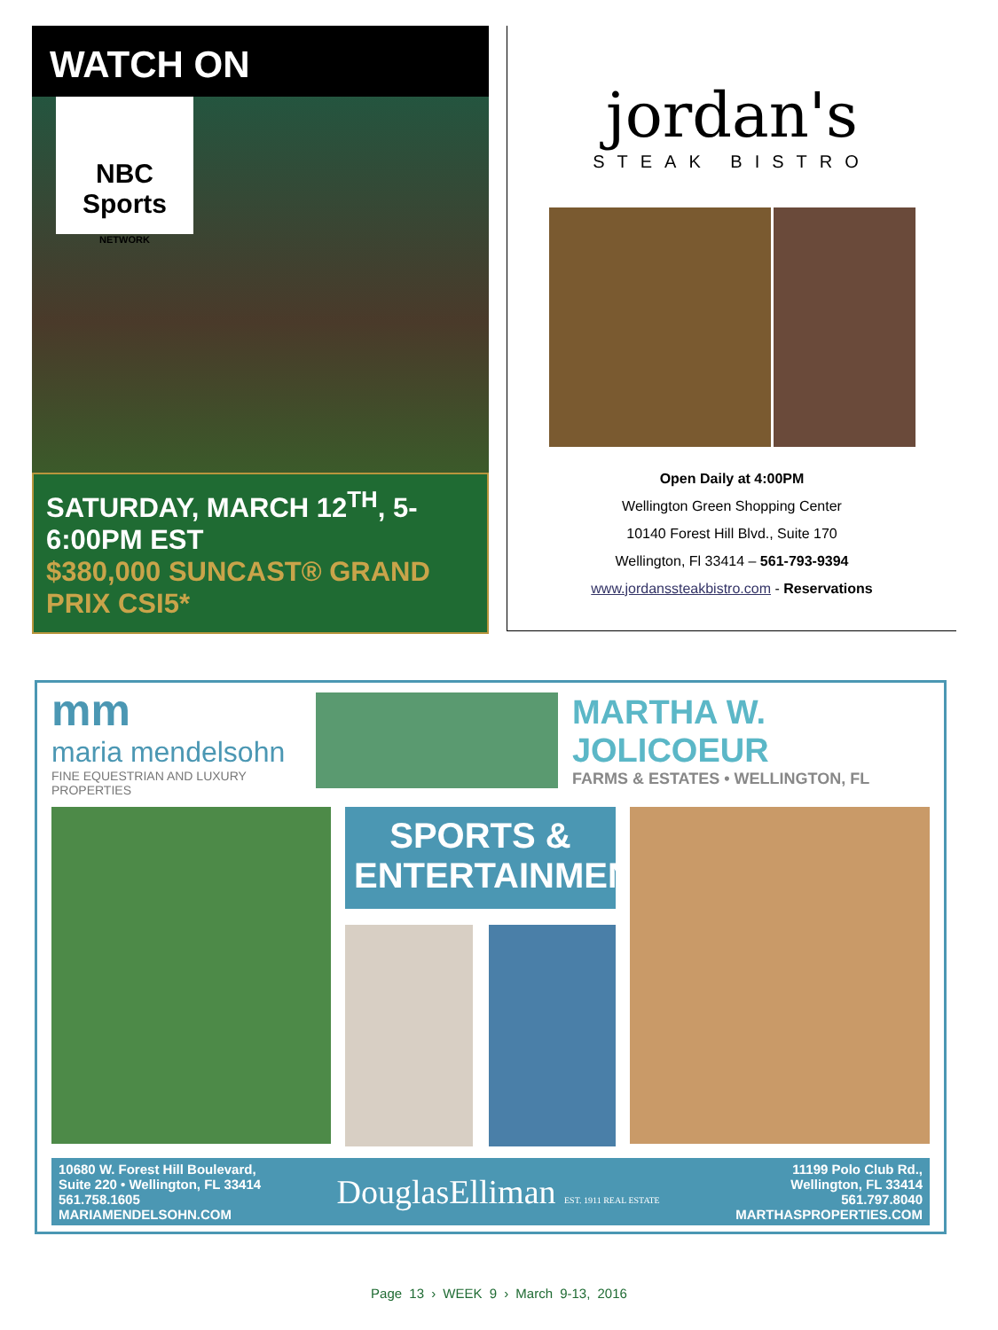WATCH ON
NBC Sports
NETWORK
SATURDAY, MARCH 12<sup>TH</sup>, 5-6:00PM EST
$380,000 SUNCAST® GRAND PRIX CSI5*
jordan's
STEAK BISTRO
Open Daily at 4:00PM
Wellington Green Shopping Center
10140 Forest Hill Blvd., Suite 170
Wellington, Fl 33414 – 561-793-9394
www.jordanssteakbistro.com - Reservations
mm
maria mendelsohn
FINE EQUESTRIAN AND LUXURY PROPERTIES
MARTHA W. JOLICOEUR
FARMS & ESTATES • WELLINGTON, FL
SPORTS &
ENTERTAINMENT
10680 W. Forest Hill Boulevard,
Suite 220 • Wellington, FL 33414
561.758.1605
MARIAMENDELSOHN.COM
DouglasElliman EST. 1911 REAL ESTATE
11199 Polo Club Rd.,
Wellington, FL 33414
561.797.8040
MARTHASPROPERTIES.COM
Page 13 › WEEK 9 › March 9-13, 2016